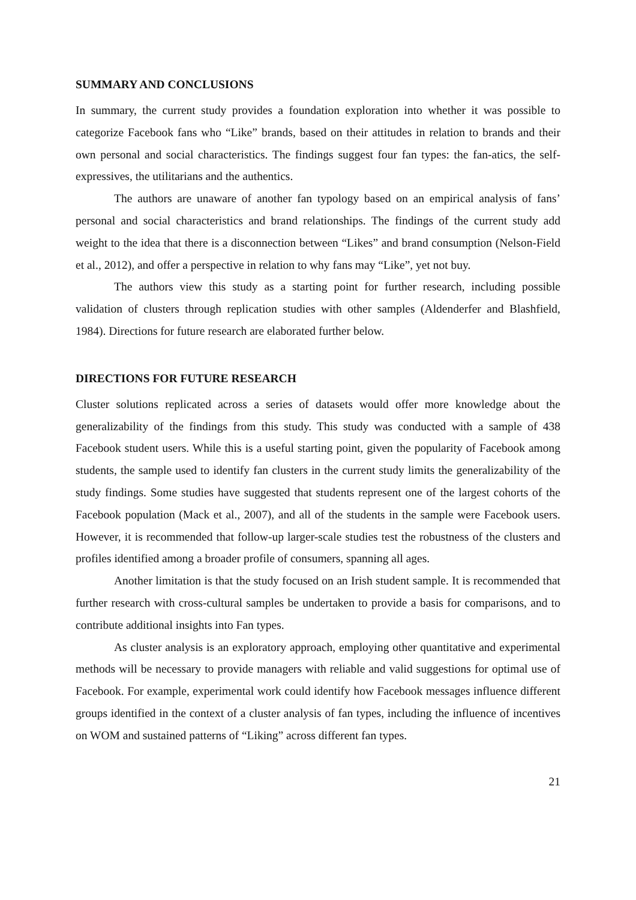SUMMARY AND CONCLUSIONS
In summary, the current study provides a foundation exploration into whether it was possible to categorize Facebook fans who “Like” brands, based on their attitudes in relation to brands and their own personal and social characteristics. The findings suggest four fan types: the fan-atics, the self-expressives, the utilitarians and the authentics.
The authors are unaware of another fan typology based on an empirical analysis of fans’ personal and social characteristics and brand relationships. The findings of the current study add weight to the idea that there is a disconnection between “Likes” and brand consumption (Nelson-Field et al., 2012), and offer a perspective in relation to why fans may “Like”, yet not buy.
The authors view this study as a starting point for further research, including possible validation of clusters through replication studies with other samples (Aldenderfer and Blashfield, 1984). Directions for future research are elaborated further below.
DIRECTIONS FOR FUTURE RESEARCH
Cluster solutions replicated across a series of datasets would offer more knowledge about the generalizability of the findings from this study. This study was conducted with a sample of 438 Facebook student users. While this is a useful starting point, given the popularity of Facebook among students, the sample used to identify fan clusters in the current study limits the generalizability of the study findings. Some studies have suggested that students represent one of the largest cohorts of the Facebook population (Mack et al., 2007), and all of the students in the sample were Facebook users. However, it is recommended that follow-up larger-scale studies test the robustness of the clusters and profiles identified among a broader profile of consumers, spanning all ages.
Another limitation is that the study focused on an Irish student sample. It is recommended that further research with cross-cultural samples be undertaken to provide a basis for comparisons, and to contribute additional insights into Fan types.
As cluster analysis is an exploratory approach, employing other quantitative and experimental methods will be necessary to provide managers with reliable and valid suggestions for optimal use of Facebook. For example, experimental work could identify how Facebook messages influence different groups identified in the context of a cluster analysis of fan types, including the influence of incentives on WOM and sustained patterns of “Liking” across different fan types.
21